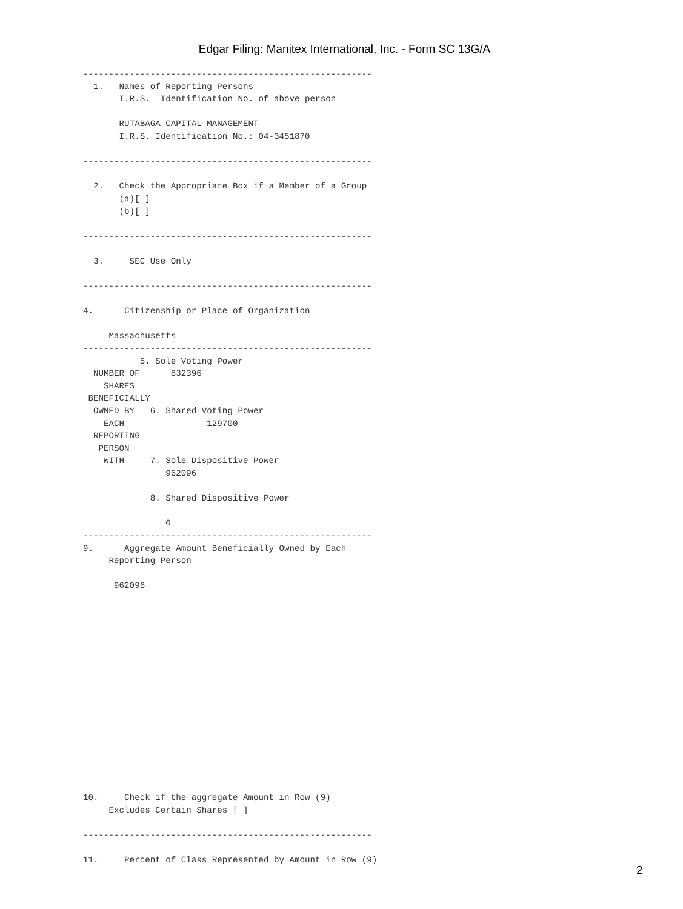Edgar Filing: Manitex International, Inc. - Form SC 13G/A
--------------------------------------------------------
  1.   Names of Reporting Persons
       I.R.S.  Identification No. of above person

       RUTABAGA CAPITAL MANAGEMENT
       I.R.S. Identification No.: 04-3451870

--------------------------------------------------------

  2.   Check the Appropriate Box if a Member of a Group
       (a)[ ]
       (b)[ ]

--------------------------------------------------------

  3.     SEC Use Only

--------------------------------------------------------

4.      Citizenship or Place of Organization

     Massachusetts
--------------------------------------------------------
           5. Sole Voting Power
  NUMBER OF      832396
    SHARES
 BENEFICIALLY
  OWNED BY   6. Shared Voting Power
    EACH                129700
  REPORTING
   PERSON
    WITH     7. Sole Dispositive Power
                962096

             8. Shared Dispositive Power

                0
--------------------------------------------------------
9.      Aggregate Amount Beneficially Owned by Each
     Reporting Person

      962096
















10.     Check if the aggregate Amount in Row (9)
     Excludes Certain Shares [ ]

--------------------------------------------------------

11.     Percent of Class Represented by Amount in Row (9)
2